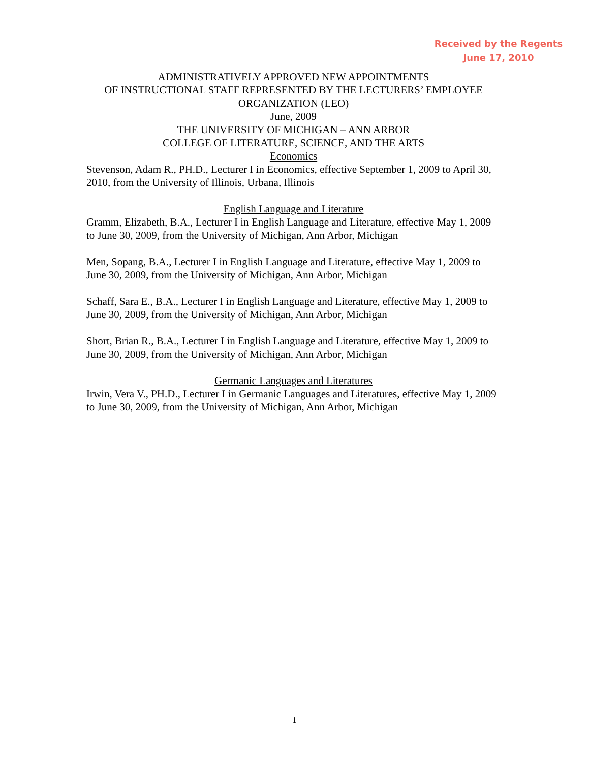Received by the Regents
June 17, 2010
ADMINISTRATIVELY APPROVED NEW APPOINTMENTS
OF INSTRUCTIONAL STAFF REPRESENTED BY THE LECTURERS’ EMPLOYEE ORGANIZATION (LEO)
June, 2009
THE UNIVERSITY OF MICHIGAN – ANN ARBOR
COLLEGE OF LITERATURE, SCIENCE, AND THE ARTS
Economics
Stevenson, Adam R., PH.D., Lecturer I in Economics, effective September 1, 2009 to April 30, 2010, from the University of Illinois, Urbana, Illinois
English Language and Literature
Gramm, Elizabeth, B.A., Lecturer I in English Language and Literature, effective May 1, 2009 to June 30, 2009, from the University of Michigan, Ann Arbor, Michigan
Men, Sopang, B.A., Lecturer I in English Language and Literature, effective May 1, 2009 to June 30, 2009, from the University of Michigan, Ann Arbor, Michigan
Schaff, Sara E., B.A., Lecturer I in English Language and Literature, effective May 1, 2009 to June 30, 2009, from the University of Michigan, Ann Arbor, Michigan
Short, Brian R., B.A., Lecturer I in English Language and Literature, effective May 1, 2009 to June 30, 2009, from the University of Michigan, Ann Arbor, Michigan
Germanic Languages and Literatures
Irwin, Vera V., PH.D., Lecturer I in Germanic Languages and Literatures, effective May 1, 2009 to June 30, 2009, from the University of Michigan, Ann Arbor, Michigan
1